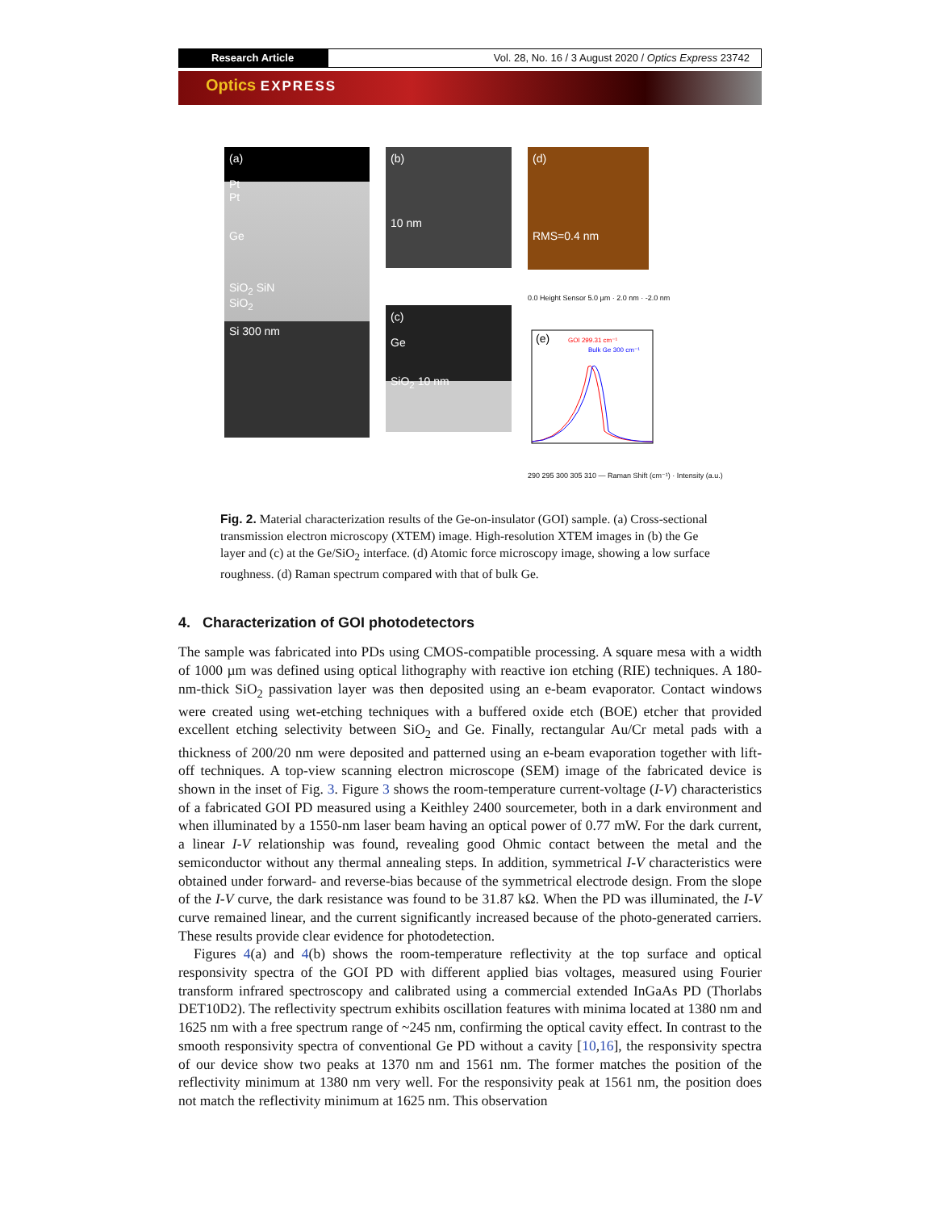Research Article Vol. 28, No. 16 / 3 August 2020 / Optics Express 23742
Optics EXPRESS
(a)
Pt
Pt
Ge
SiO<sub>2</sub> SiN
SiO<sub>2</sub>
Si 300 nm
(b)
10 nm
(c)
Ge
SiO<sub>2</sub> 10 nm
(d)
RMS=0.4 nm
0.0 Height Sensor 5.0 µm · 2.0 nm · -2.0 nm
(e)
GOI 299.31 cm⁻¹
Bulk Ge 300 cm⁻¹
290 295 300 305 310 — Raman Shift (cm⁻¹) · Intensity (a.u.)
Fig. 2. Material characterization results of the Ge-on-insulator (GOI) sample. (a) Cross-sectional transmission electron microscopy (XTEM) image. High-resolution XTEM images in (b) the Ge layer and (c) at the Ge/SiO<sub>2</sub> interface. (d) Atomic force microscopy image, showing a low surface roughness. (d) Raman spectrum compared with that of bulk Ge.
4. Characterization of GOI photodetectors
The sample was fabricated into PDs using CMOS-compatible processing. A square mesa with a width of 1000 µm was defined using optical lithography with reactive ion etching (RIE) techniques. A 180-nm-thick SiO<sub>2</sub> passivation layer was then deposited using an e-beam evaporator. Contact windows were created using wet-etching techniques with a buffered oxide etch (BOE) etcher that provided excellent etching selectivity between SiO<sub>2</sub> and Ge. Finally, rectangular Au/Cr metal pads with a thickness of 200/20 nm were deposited and patterned using an e-beam evaporation together with lift-off techniques. A top-view scanning electron microscope (SEM) image of the fabricated device is shown in the inset of Fig. 3. Figure 3 shows the room-temperature current-voltage (I-V) characteristics of a fabricated GOI PD measured using a Keithley 2400 sourcemeter, both in a dark environment and when illuminated by a 1550-nm laser beam having an optical power of 0.77 mW. For the dark current, a linear I-V relationship was found, revealing good Ohmic contact between the metal and the semiconductor without any thermal annealing steps. In addition, symmetrical I-V characteristics were obtained under forward- and reverse-bias because of the symmetrical electrode design. From the slope of the I-V curve, the dark resistance was found to be 31.87 kΩ. When the PD was illuminated, the I-V curve remained linear, and the current significantly increased because of the photo-generated carriers. These results provide clear evidence for photodetection.
Figures 4(a) and 4(b) shows the room-temperature reflectivity at the top surface and optical responsivity spectra of the GOI PD with different applied bias voltages, measured using Fourier transform infrared spectroscopy and calibrated using a commercial extended InGaAs PD (Thorlabs DET10D2). The reflectivity spectrum exhibits oscillation features with minima located at 1380 nm and 1625 nm with a free spectrum range of ~245 nm, confirming the optical cavity effect. In contrast to the smooth responsivity spectra of conventional Ge PD without a cavity [10,16], the responsivity spectra of our device show two peaks at 1370 nm and 1561 nm. The former matches the position of the reflectivity minimum at 1380 nm very well. For the responsivity peak at 1561 nm, the position does not match the reflectivity minimum at 1625 nm. This observation